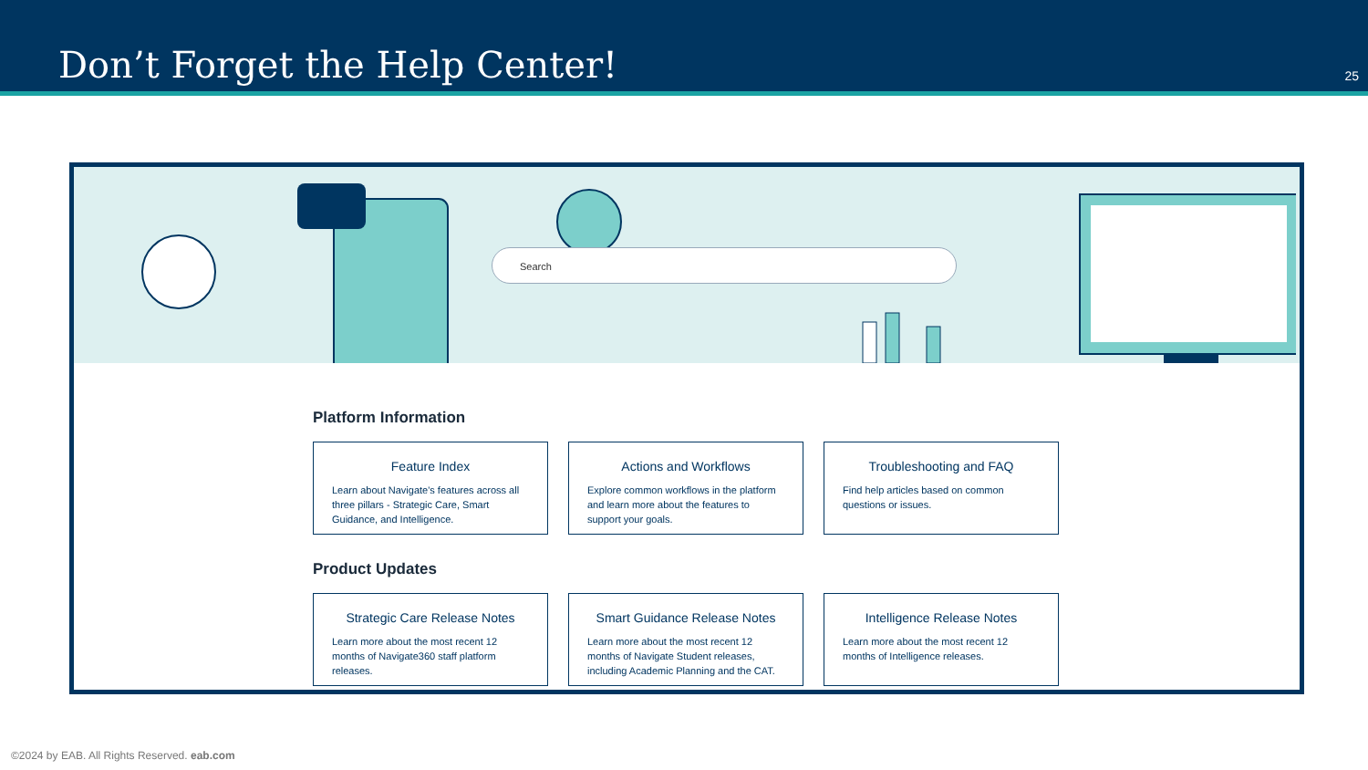Don’t Forget the Help Center!
25
Search
Platform Information
Feature Index
Learn about Navigate's features across all three pillars - Strategic Care, Smart Guidance, and Intelligence.
Actions and Workflows
Explore common workflows in the platform and learn more about the features to support your goals.
Troubleshooting and FAQ
Find help articles based on common questions or issues.
Product Updates
Strategic Care Release Notes
Learn more about the most recent 12 months of Navigate360 staff platform releases.
Smart Guidance Release Notes
Learn more about the most recent 12 months of Navigate Student releases, including Academic Planning and the CAT.
Intelligence Release Notes
Learn more about the most recent 12 months of Intelligence releases.
©2024 by EAB. All Rights Reserved. eab.com